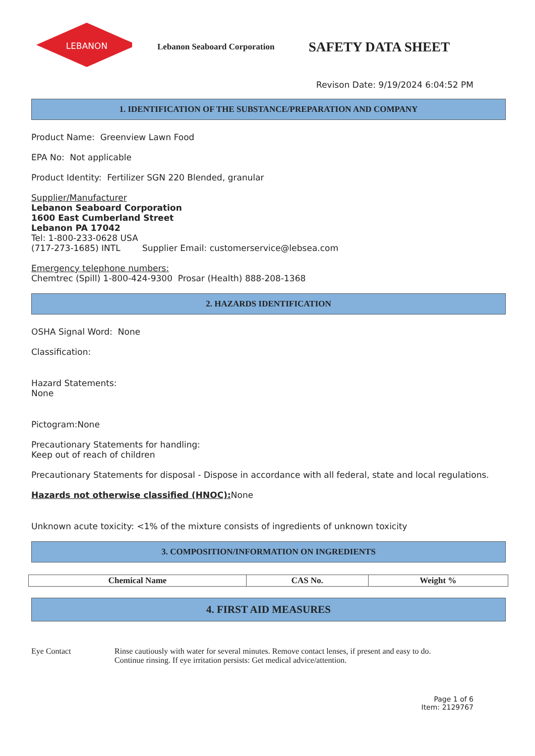LEBANON
Lebanon Seaboard Corporation
SAFETY DATA SHEET
Revison Date: 9/19/2024 6:04:52 PM
1. IDENTIFICATION OF THE SUBSTANCE/PREPARATION AND COMPANY
Product Name: Greenview Lawn Food
EPA No: Not applicable
Product Identity: Fertilizer SGN 220 Blended, granular
Supplier/Manufacturer
Lebanon Seaboard Corporation
1600 East Cumberland Street
Lebanon PA 17042
Tel: 1-800-233-0628 USA
(717-273-1685) INTL Supplier Email: customerservice@lebsea.com
Emergency telephone numbers:
Chemtrec (Spill) 1-800-424-9300 Prosar (Health) 888-208-1368
2. HAZARDS IDENTIFICATION
OSHA Signal Word: None
Classification:
Hazard Statements:
None
Pictogram:None
Precautionary Statements for handling:
Keep out of reach of children
Precautionary Statements for disposal - Dispose in accordance with all federal, state and local regulations.
Hazards not otherwise classified (HNOC): None
Unknown acute toxicity: <1% of the mixture consists of ingredients of unknown toxicity
3. COMPOSITION/INFORMATION ON INGREDIENTS
| Chemical Name | CAS No. | Weight % |
| --- | --- | --- |
4. FIRST AID MEASURES
Eye Contact Rinse cautiously with water for several minutes. Remove contact lenses, if present and easy to do.
Continue rinsing. If eye irritation persists: Get medical advice/attention.
Page 1 of 6
Item: 2129767